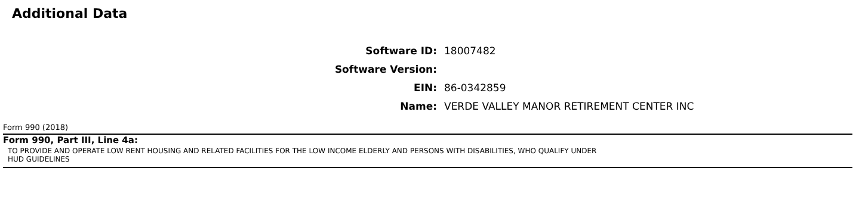Additional Data
Software ID:
18007482
Software Version:
EIN:
86-0342859
Name:
VERDE VALLEY MANOR RETIREMENT CENTER INC
Form 990 (2018)
Form 990, Part III, Line 4a:
TO PROVIDE AND OPERATE LOW RENT HOUSING AND RELATED FACILITIES FOR THE LOW INCOME ELDERLY AND PERSONS WITH DISABILITIES, WHO QUALIFY UNDER
HUD GUIDELINES